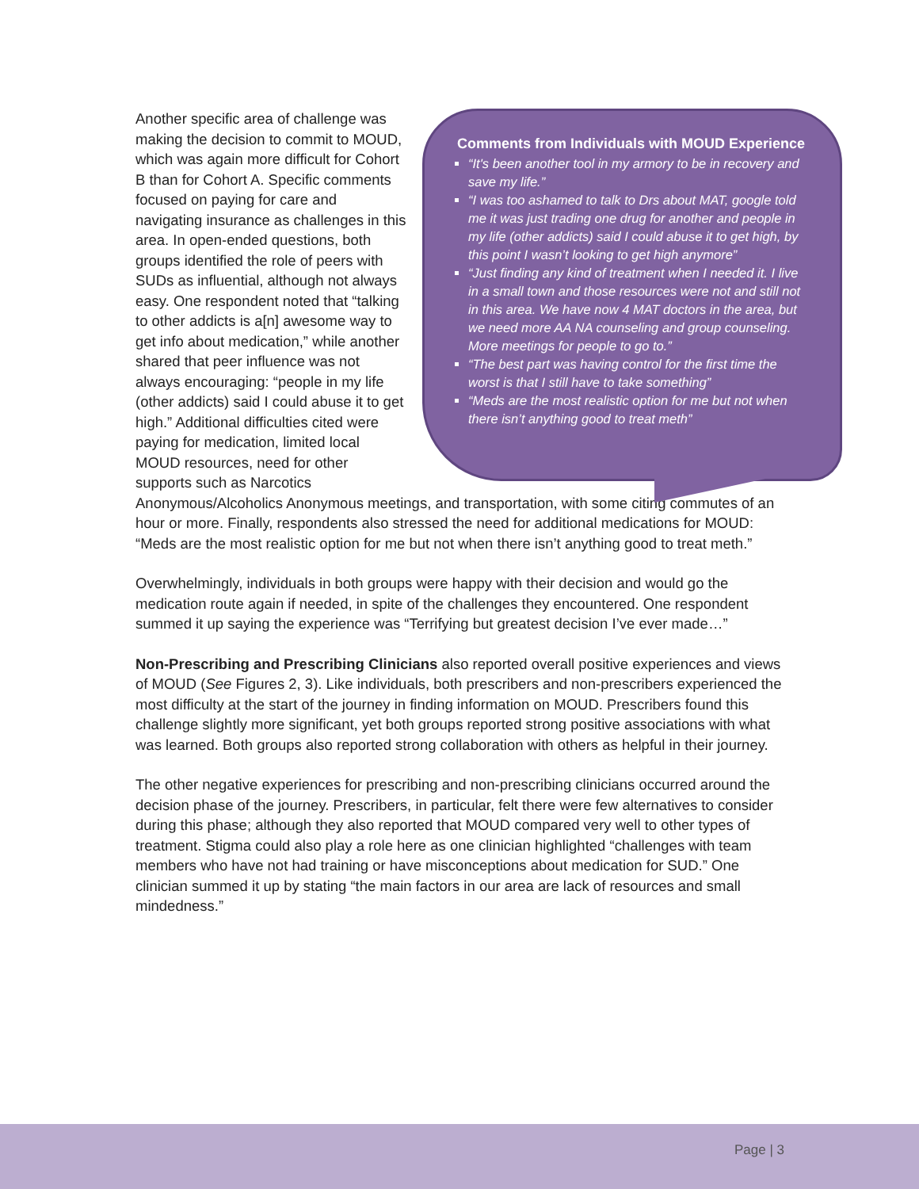Comments from Individuals with MOUD Experience
“It's been another tool in my armory to be in recovery and save my life.”
“I was too ashamed to talk to Drs about MAT, google told me it was just trading one drug for another and people in my life (other addicts) said I could abuse it to get high, by this point I wasn’t looking to get high anymore”
“Just finding any kind of treatment when I needed it. I live in a small town and those resources were not and still not in this area. We have now 4 MAT doctors in the area, but we need more AA NA counseling and group counseling. More meetings for people to go to.”
“The best part was having control for the first time the worst is that I still have to take something”
“Meds are the most realistic option for me but not when there isn’t anything good to treat meth”
Another specific area of challenge was making the decision to commit to MOUD, which was again more difficult for Cohort B than for Cohort A. Specific comments focused on paying for care and navigating insurance as challenges in this area. In open-ended questions, both groups identified the role of peers with SUDs as influential, although not always easy. One respondent noted that “talking to other addicts is a[n] awesome way to get info about medication,” while another shared that peer influence was not always encouraging: “people in my life (other addicts) said I could abuse it to get high.” Additional difficulties cited were paying for medication, limited local MOUD resources, need for other supports such as Narcotics Anonymous/Alcoholics Anonymous meetings, and transportation, with some citing commutes of an hour or more. Finally, respondents also stressed the need for additional medications for MOUD: “Meds are the most realistic option for me but not when there isn’t anything good to treat meth.”
Overwhelmingly, individuals in both groups were happy with their decision and would go the medication route again if needed, in spite of the challenges they encountered. One respondent summed it up saying the experience was “Terrifying but greatest decision I’ve ever made…”
Non-Prescribing and Prescribing Clinicians also reported overall positive experiences and views of MOUD (See Figures 2, 3). Like individuals, both prescribers and non-prescribers experienced the most difficulty at the start of the journey in finding information on MOUD. Prescribers found this challenge slightly more significant, yet both groups reported strong positive associations with what was learned. Both groups also reported strong collaboration with others as helpful in their journey.
The other negative experiences for prescribing and non-prescribing clinicians occurred around the decision phase of the journey. Prescribers, in particular, felt there were few alternatives to consider during this phase; although they also reported that MOUD compared very well to other types of treatment. Stigma could also play a role here as one clinician highlighted “challenges with team members who have not had training or have misconceptions about medication for SUD.” One clinician summed it up by stating “the main factors in our area are lack of resources and small mindedness.”
Page | 3